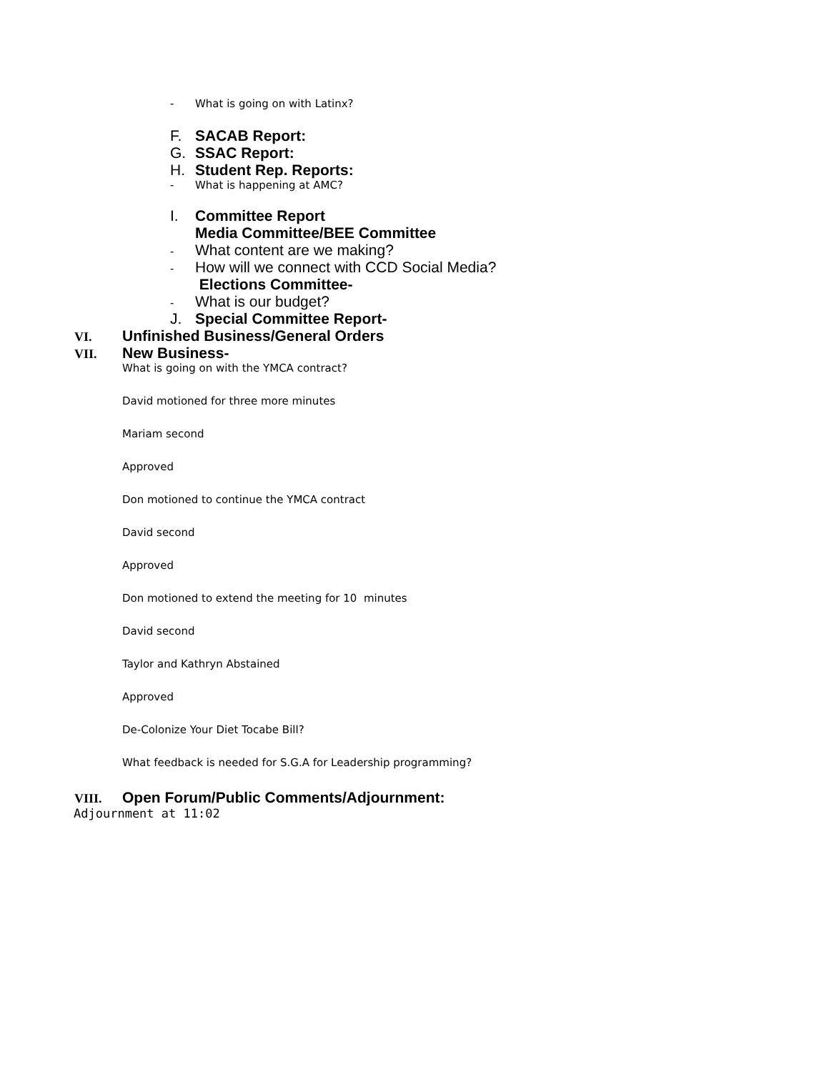- What is going on with Latinx?
F. SACAB Report:
G. SSAC Report:
H. Student Rep. Reports:
- What is happening at AMC?
I. Committee Report
Media Committee/BEE Committee
- What content are we making?
- How will we connect with CCD Social Media?
Elections Committee-
- What is our budget?
J. Special Committee Report-
VI. Unfinished Business/General Orders
VII. New Business-
What is going on with the YMCA contract?
David motioned for three more minutes
Mariam second
Approved
Don motioned to continue the YMCA contract
David second
Approved
Don motioned to extend the meeting for 10 minutes
David second
Taylor and Kathryn Abstained
Approved
De-Colonize Your Diet Tocabe Bill?
What feedback is needed for S.G.A for Leadership programming?
VIII. Open Forum/Public Comments/Adjournment:
Adjournment at 11:02